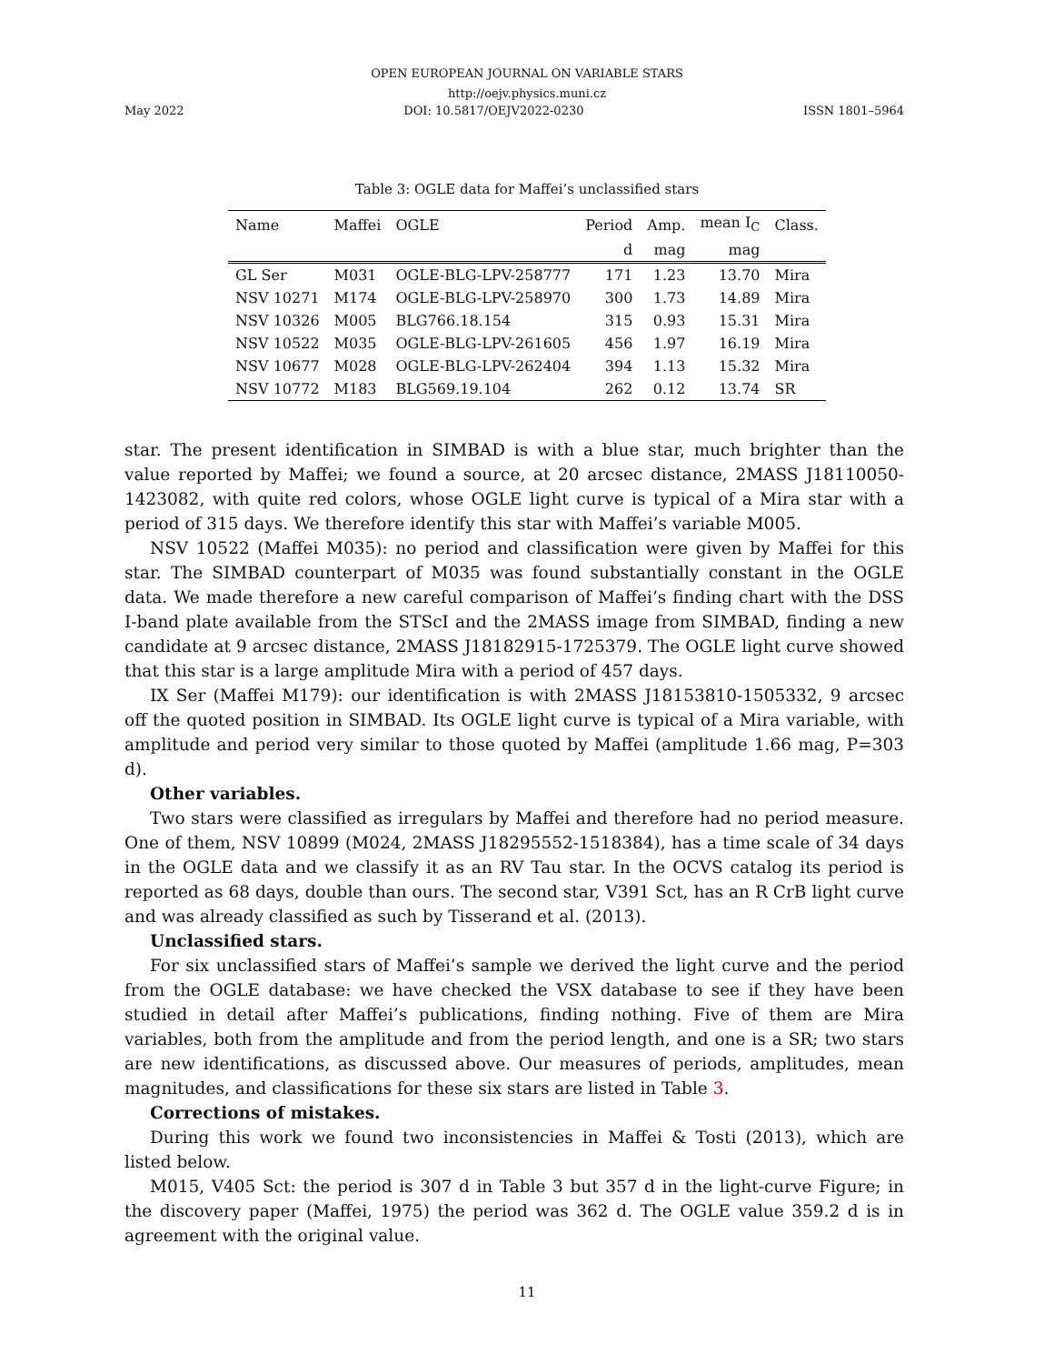OPEN EUROPEAN JOURNAL ON VARIABLE STARS
http://oejv.physics.muni.cz
May 2022 DOI: 10.5817/OEJV2022-0230 ISSN 1801–5964
Table 3: OGLE data for Maffei’s unclassified stars
| Name | Maffei | OGLE | Period | Amp. | mean I<sub>C</sub> | Class. |
| --- | --- | --- | --- | --- | --- | --- |
| | | | d | mag | mag | |
| GL Ser | M031 | OGLE-BLG-LPV-258777 | 171 | 1.23 | 13.70 | Mira |
| NSV 10271 | M174 | OGLE-BLG-LPV-258970 | 300 | 1.73 | 14.89 | Mira |
| NSV 10326 | M005 | BLG766.18.154 | 315 | 0.93 | 15.31 | Mira |
| NSV 10522 | M035 | OGLE-BLG-LPV-261605 | 456 | 1.97 | 16.19 | Mira |
| NSV 10677 | M028 | OGLE-BLG-LPV-262404 | 394 | 1.13 | 15.32 | Mira |
| NSV 10772 | M183 | BLG569.19.104 | 262 | 0.12 | 13.74 | SR |
star. The present identification in SIMBAD is with a blue star, much brighter than the value reported by Maffei; we found a source, at 20 arcsec distance, 2MASS J18110050-1423082, with quite red colors, whose OGLE light curve is typical of a Mira star with a period of 315 days. We therefore identify this star with Maffei’s variable M005.
NSV 10522 (Maffei M035): no period and classification were given by Maffei for this star. The SIMBAD counterpart of M035 was found substantially constant in the OGLE data. We made therefore a new careful comparison of Maffei’s finding chart with the DSS I-band plate available from the STScI and the 2MASS image from SIMBAD, finding a new candidate at 9 arcsec distance, 2MASS J18182915-1725379. The OGLE light curve showed that this star is a large amplitude Mira with a period of 457 days.
IX Ser (Maffei M179): our identification is with 2MASS J18153810-1505332, 9 arcsec off the quoted position in SIMBAD. Its OGLE light curve is typical of a Mira variable, with amplitude and period very similar to those quoted by Maffei (amplitude 1.66 mag, P=303 d).
Other variables.
Two stars were classified as irregulars by Maffei and therefore had no period measure. One of them, NSV 10899 (M024, 2MASS J18295552-1518384), has a time scale of 34 days in the OGLE data and we classify it as an RV Tau star. In the OCVS catalog its period is reported as 68 days, double than ours. The second star, V391 Sct, has an R CrB light curve and was already classified as such by Tisserand et al. (2013).
Unclassified stars.
For six unclassified stars of Maffei’s sample we derived the light curve and the period from the OGLE database: we have checked the VSX database to see if they have been studied in detail after Maffei’s publications, finding nothing. Five of them are Mira variables, both from the amplitude and from the period length, and one is a SR; two stars are new identifications, as discussed above. Our measures of periods, amplitudes, mean magnitudes, and classifications for these six stars are listed in Table 3.
Corrections of mistakes.
During this work we found two inconsistencies in Maffei & Tosti (2013), which are listed below.
M015, V405 Sct: the period is 307 d in Table 3 but 357 d in the light-curve Figure; in the discovery paper (Maffei, 1975) the period was 362 d. The OGLE value 359.2 d is in agreement with the original value.
11